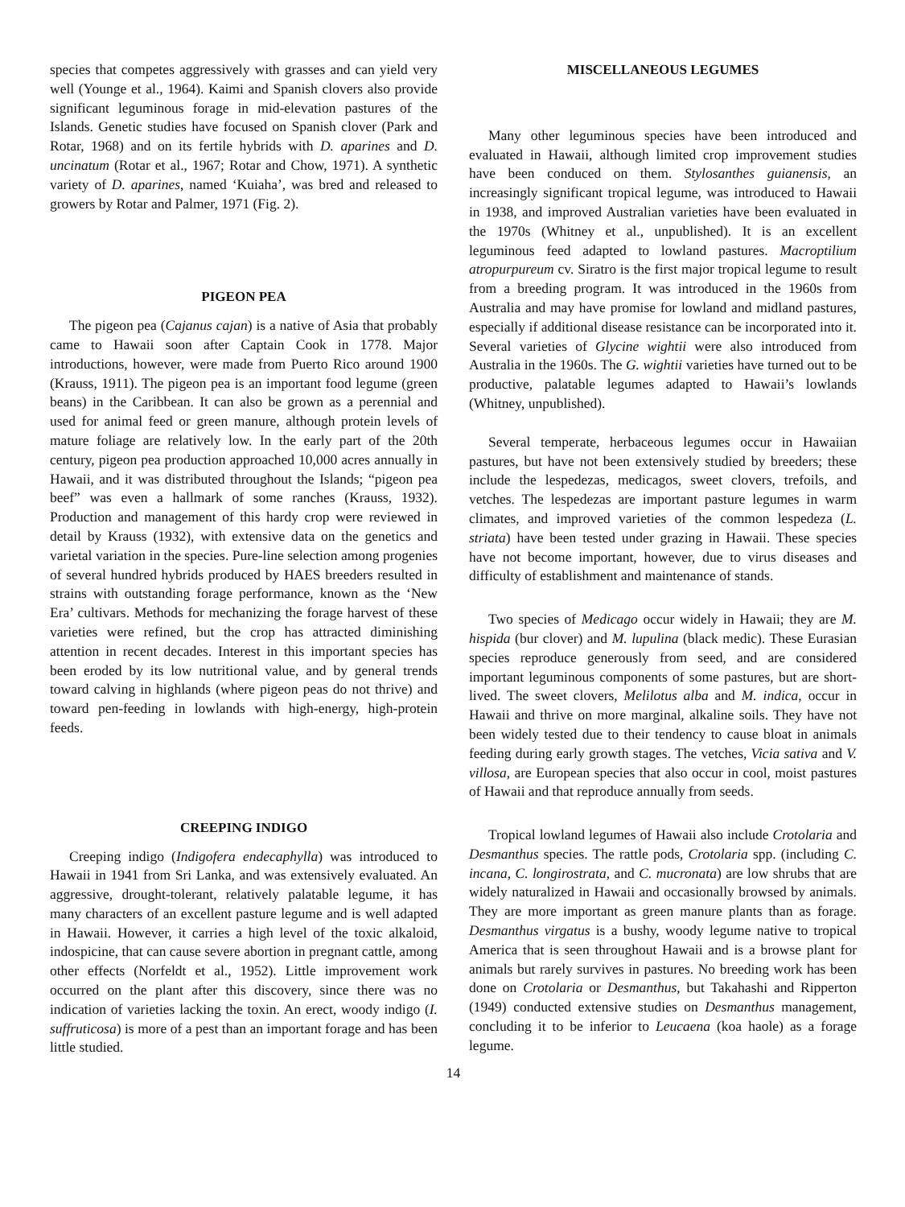species that competes aggressively with grasses and can yield very well (Younge et al., 1964). Kaimi and Spanish clovers also provide significant leguminous forage in mid-elevation pastures of the Islands. Genetic studies have focused on Spanish clover (Park and Rotar, 1968) and on its fertile hybrids with D. aparines and D. uncinatum (Rotar et al., 1967; Rotar and Chow, 1971). A synthetic variety of D. aparines, named ‘Kuiaha’, was bred and released to growers by Rotar and Palmer, 1971 (Fig. 2).
PIGEON PEA
The pigeon pea (Cajanus cajan) is a native of Asia that probably came to Hawaii soon after Captain Cook in 1778. Major introductions, however, were made from Puerto Rico around 1900 (Krauss, 1911). The pigeon pea is an important food legume (green beans) in the Caribbean. It can also be grown as a perennial and used for animal feed or green manure, although protein levels of mature foliage are relatively low. In the early part of the 20th century, pigeon pea production approached 10,000 acres annually in Hawaii, and it was distributed throughout the Islands; “pigeon pea beef” was even a hallmark of some ranches (Krauss, 1932). Production and management of this hardy crop were reviewed in detail by Krauss (1932), with extensive data on the genetics and varietal variation in the species. Pure-line selection among progenies of several hundred hybrids produced by HAES breeders resulted in strains with outstanding forage performance, known as the ‘New Era’ cultivars. Methods for mechanizing the forage harvest of these varieties were refined, but the crop has attracted diminishing attention in recent decades. Interest in this important species has been eroded by its low nutritional value, and by general trends toward calving in highlands (where pigeon peas do not thrive) and toward pen-feeding in lowlands with high-energy, high-protein feeds.
CREEPING INDIGO
Creeping indigo (Indigofera endecaphylla) was introduced to Hawaii in 1941 from Sri Lanka, and was extensively evaluated. An aggressive, drought-tolerant, relatively palatable legume, it has many characters of an excellent pasture legume and is well adapted in Hawaii. However, it carries a high level of the toxic alkaloid, indospicine, that can cause severe abortion in pregnant cattle, among other effects (Norfeldt et al., 1952). Little improvement work occurred on the plant after this discovery, since there was no indication of varieties lacking the toxin. An erect, woody indigo (I. suffruticosa) is more of a pest than an important forage and has been little studied.
MISCELLANEOUS LEGUMES
Many other leguminous species have been introduced and evaluated in Hawaii, although limited crop improvement studies have been conduced on them. Stylosanthes guianensis, an increasingly significant tropical legume, was introduced to Hawaii in 1938, and improved Australian varieties have been evaluated in the 1970s (Whitney et al., unpublished). It is an excellent leguminous feed adapted to lowland pastures. Macroptilium atropurpureum cv. Siratro is the first major tropical legume to result from a breeding program. It was introduced in the 1960s from Australia and may have promise for lowland and midland pastures, especially if additional disease resistance can be incorporated into it. Several varieties of Glycine wightii were also introduced from Australia in the 1960s. The G. wightii varieties have turned out to be productive, palatable legumes adapted to Hawaii’s lowlands (Whitney, unpublished).
Several temperate, herbaceous legumes occur in Hawaiian pastures, but have not been extensively studied by breeders; these include the lespedezas, medicagos, sweet clovers, trefoils, and vetches. The lespedezas are important pasture legumes in warm climates, and improved varieties of the common lespedeza (L. striata) have been tested under grazing in Hawaii. These species have not become important, however, due to virus diseases and difficulty of establishment and maintenance of stands.
Two species of Medicago occur widely in Hawaii; they are M. hispida (bur clover) and M. lupulina (black medic). These Eurasian species reproduce generously from seed, and are considered important leguminous components of some pastures, but are short-lived. The sweet clovers, Melilotus alba and M. indica, occur in Hawaii and thrive on more marginal, alkaline soils. They have not been widely tested due to their tendency to cause bloat in animals feeding during early growth stages. The vetches, Vicia sativa and V. villosa, are European species that also occur in cool, moist pastures of Hawaii and that reproduce annually from seeds.
Tropical lowland legumes of Hawaii also include Crotolaria and Desmanthus species. The rattle pods, Crotolaria spp. (including C. incana, C. longirostrata, and C. mucronata) are low shrubs that are widely naturalized in Hawaii and occasionally browsed by animals. They are more important as green manure plants than as forage. Desmanthus virgatus is a bushy, woody legume native to tropical America that is seen throughout Hawaii and is a browse plant for animals but rarely survives in pastures. No breeding work has been done on Crotolaria or Desmanthus, but Takahashi and Ripperton (1949) conducted extensive studies on Desmanthus management, concluding it to be inferior to Leucaena (koa haole) as a forage legume.
14